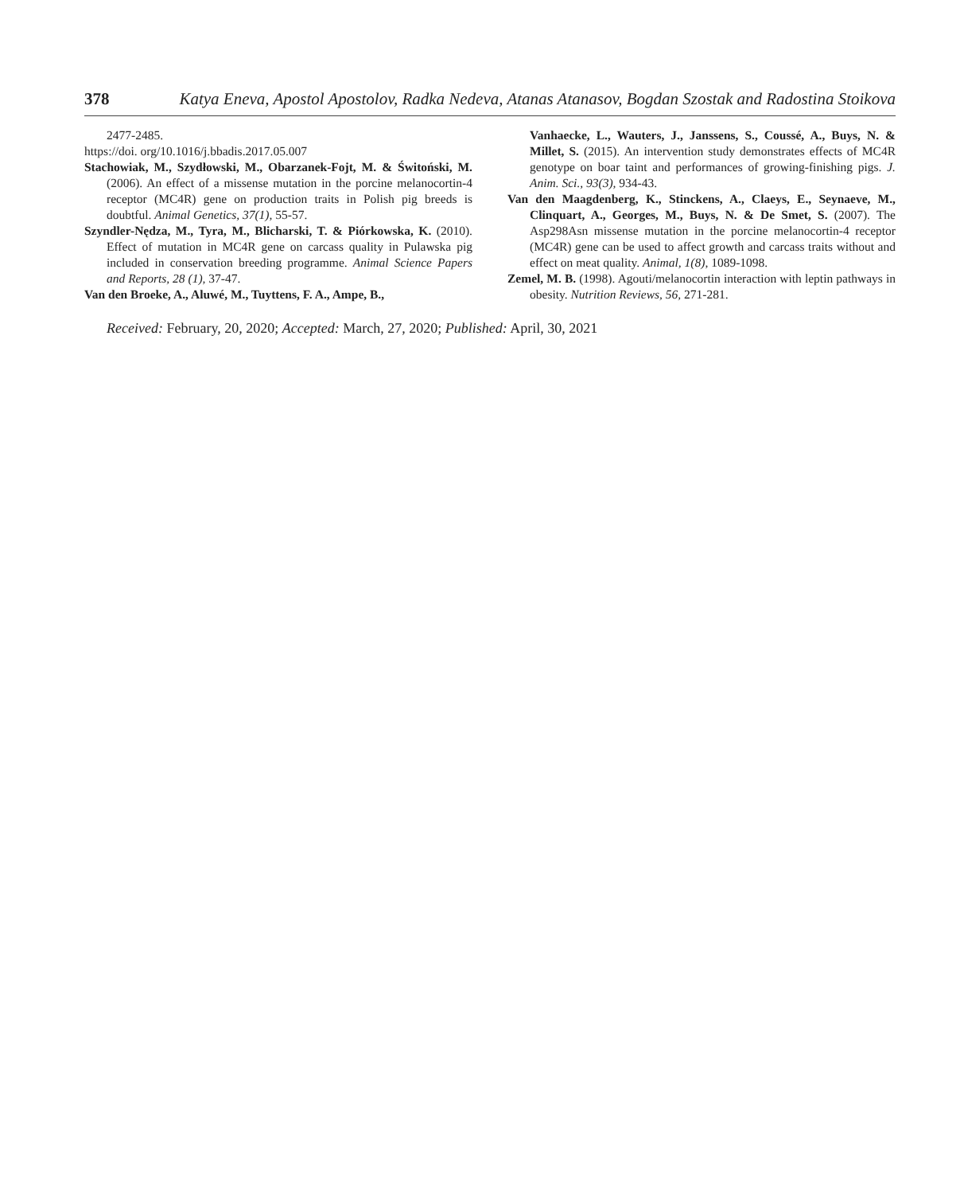378 Katya Eneva, Apostol Apostolov, Radka Nedeva, Atanas Atanasov, Bogdan Szostak and Radostina Stoikova
2477-2485.
https://doi. org/10.1016/j.bbadis.2017.05.007
Stachowiak, M., Szydłowski, M., Obarzanek-Fojt, M. & Świtoński, M. (2006). An effect of a missense mutation in the porcine melanocortin-4 receptor (MC4R) gene on production traits in Polish pig breeds is doubtful. Animal Genetics, 37(1), 55-57.
Szyndler-Nędza, M., Tyra, M., Blicharski, T. & Piórkowska, K. (2010). Effect of mutation in MC4R gene on carcass quality in Pulawska pig included in conservation breeding programme. Animal Science Papers and Reports, 28 (1), 37-47.
Van den Broeke, A., Aluwé, M., Tuyttens, F. A., Ampe, B.,
Vanhaecke, L., Wauters, J., Janssens, S., Coussé, A., Buys, N. & Millet, S. (2015). An intervention study demonstrates effects of MC4R genotype on boar taint and performances of growing-finishing pigs. J. Anim. Sci., 93(3), 934-43.
Van den Maagdenberg, K., Stinckens, A., Claeys, E., Seynaeve, M., Clinquart, A., Georges, M., Buys, N. & De Smet, S. (2007). The Asp298Asn missense mutation in the porcine melanocortin-4 receptor (MC4R) gene can be used to affect growth and carcass traits without and effect on meat quality. Animal, 1(8), 1089-1098.
Zemel, M. B. (1998). Agouti/melanocortin interaction with leptin pathways in obesity. Nutrition Reviews, 56, 271-281.
Received: February, 20, 2020; Accepted: March, 27, 2020; Published: April, 30, 2021